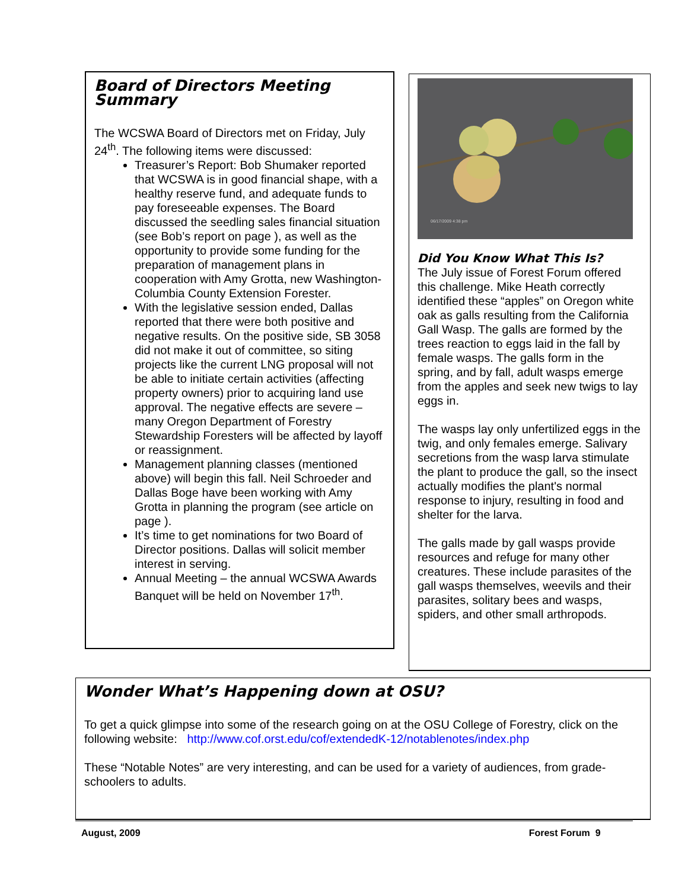Board of Directors Meeting Summary
The WCSWA Board of Directors met on Friday, July 24<sup>th</sup>. The following items were discussed:
Treasurer’s Report: Bob Shumaker reported that WCSWA is in good financial shape, with a healthy reserve fund, and adequate funds to pay foreseeable expenses. The Board discussed the seedling sales financial situation (see Bob’s report on page ), as well as the opportunity to provide some funding for the preparation of management plans in cooperation with Amy Grotta, new Washington-Columbia County Extension Forester.
With the legislative session ended, Dallas reported that there were both positive and negative results. On the positive side, SB 3058 did not make it out of committee, so siting projects like the current LNG proposal will not be able to initiate certain activities (affecting property owners) prior to acquiring land use approval. The negative effects are severe – many Oregon Department of Forestry Stewardship Foresters will be affected by layoff or reassignment.
Management planning classes (mentioned above) will begin this fall. Neil Schroeder and Dallas Boge have been working with Amy Grotta in planning the program (see article on page ).
It’s time to get nominations for two Board of Director positions. Dallas will solicit member interest in serving.
Annual Meeting – the annual WCSWA Awards Banquet will be held on November 17<sup>th</sup>.
06/17/2009 4:38 pm
Did You Know What This Is?
The July issue of Forest Forum offered this challenge. Mike Heath correctly identified these “apples” on Oregon white oak as galls resulting from the California Gall Wasp. The galls are formed by the trees reaction to eggs laid in the fall by female wasps. The galls form in the spring, and by fall, adult wasps emerge from the apples and seek new twigs to lay eggs in.
The wasps lay only unfertilized eggs in the twig, and only females emerge. Salivary secretions from the wasp larva stimulate the plant to produce the gall, so the insect actually modifies the plant's normal response to injury, resulting in food and shelter for the larva.
The galls made by gall wasps provide resources and refuge for many other creatures. These include parasites of the gall wasps themselves, weevils and their parasites, solitary bees and wasps, spiders, and other small arthropods.
Wonder What’s Happening down at OSU?
To get a quick glimpse into some of the research going on at the OSU College of Forestry, click on the following website: http://www.cof.orst.edu/cof/extendedK-12/notablenotes/index.php
These “Notable Notes” are very interesting, and can be used for a variety of audiences, from grade-schoolers to adults.
August, 2009 Forest Forum 9